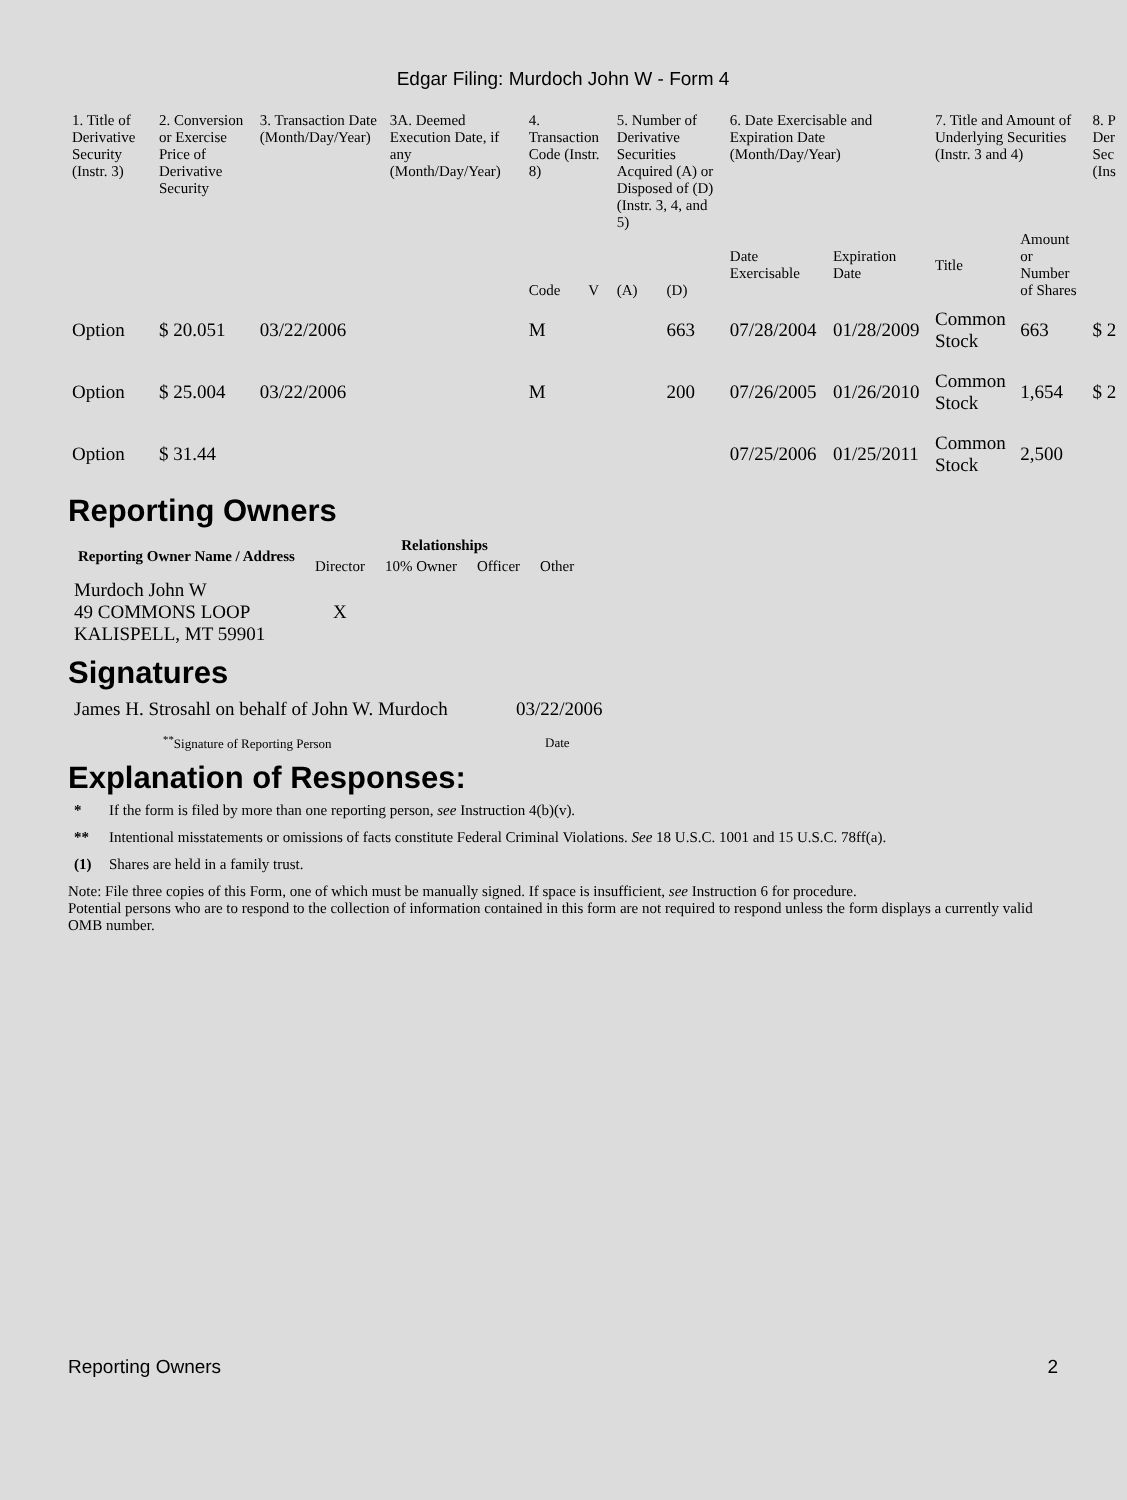Edgar Filing: Murdoch John W - Form 4
| 1. Title of Derivative Security (Instr. 3) | 2. Conversion or Exercise Price of Derivative Security | 3. Transaction Date (Month/Day/Year) | 3A. Deemed Execution Date, if any (Month/Day/Year) | 4. Transaction Code (Instr. 8) | | 5. Number of Derivative Securities Acquired (A) or Disposed of (D) (Instr. 3, 4, and 5) | | 6. Date Exercisable and Expiration Date (Month/Day/Year) | | 7. Title and Amount of Underlying Securities (Instr. 3 and 4) | | 8. P Der Sec (Ins |
| --- | --- | --- | --- | --- | --- | --- | --- | --- | --- | --- | --- | --- |
| | | | | Code | V | (A) | (D) | Date Exercisable | Expiration Date | Title | Amount or Number of Shares | |
| Option | $ 20.051 | 03/22/2006 | | M | | | 663 | 07/28/2004 | 01/28/2009 | Common Stock | 663 | $ 2 |
| Option | $ 25.004 | 03/22/2006 | | M | | | 200 | 07/26/2005 | 01/26/2010 | Common Stock | 1,654 | $ 2 |
| Option | $ 31.44 | | | | | | | 07/25/2006 | 01/25/2011 | Common Stock | 2,500 | |
Reporting Owners
| Reporting Owner Name / Address | Relationships | | | |
| --- | --- | --- | --- | --- |
| | Director | 10% Owner | Officer | Other |
| Murdoch John W 49 COMMONS LOOP KALISPELL, MT 59901 | X | | | |
Signatures
| James H. Strosahl on behalf of John W. Murdoch | 03/22/2006 |
| <sup>**</sup> Signature of Reporting Person | Date |
Explanation of Responses:
* If the form is filed by more than one reporting person, see Instruction 4(b)(v).
** Intentional misstatements or omissions of facts constitute Federal Criminal Violations. See 18 U.S.C. 1001 and 15 U.S.C. 78ff(a).
(1) Shares are held in a family trust.
Note: File three copies of this Form, one of which must be manually signed. If space is insufficient, see Instruction 6 for procedure.
Potential persons who are to respond to the collection of information contained in this form are not required to respond unless the form displays a currently valid OMB number.
Reporting Owners 2